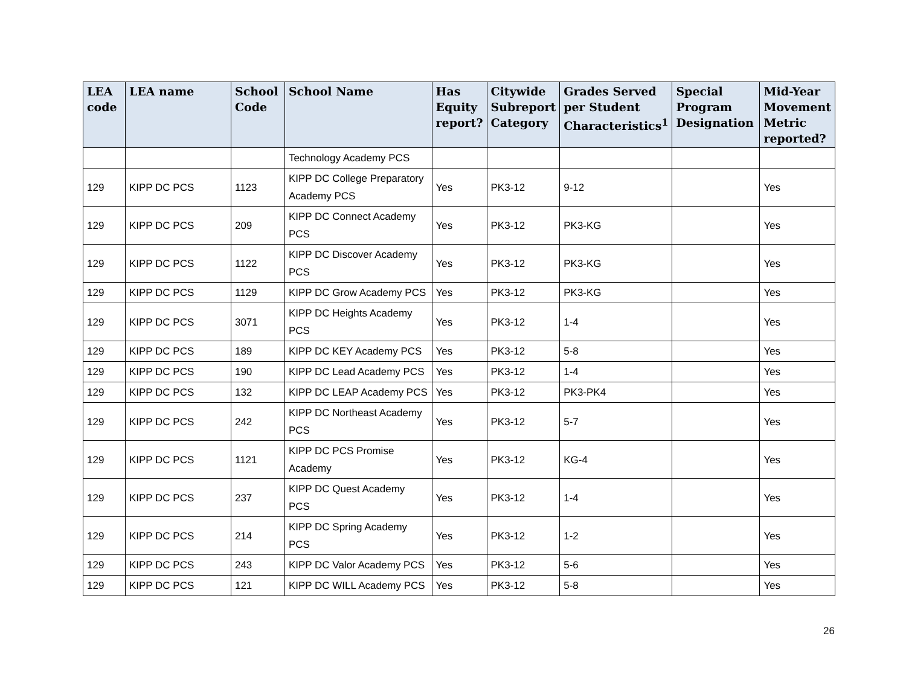| LEA code | LEA name | School Code | School Name | Has Equity report? | Citywide Subreport Category | Grades Served per Student Characteristics<sup>1</sup> | Special Program Designation | Mid-Year Movement Metric reported? |
| --- | --- | --- | --- | --- | --- | --- | --- | --- |
| | | | Technology Academy PCS | | | | | |
| 129 | KIPP DC PCS | 1123 | KIPP DC College Preparatory Academy PCS | Yes | PK3-12 | 9-12 | | Yes |
| 129 | KIPP DC PCS | 209 | KIPP DC Connect Academy PCS | Yes | PK3-12 | PK3-KG | | Yes |
| 129 | KIPP DC PCS | 1122 | KIPP DC Discover Academy PCS | Yes | PK3-12 | PK3-KG | | Yes |
| 129 | KIPP DC PCS | 1129 | KIPP DC Grow Academy PCS | Yes | PK3-12 | PK3-KG | | Yes |
| 129 | KIPP DC PCS | 3071 | KIPP DC Heights Academy PCS | Yes | PK3-12 | 1-4 | | Yes |
| 129 | KIPP DC PCS | 189 | KIPP DC KEY Academy PCS | Yes | PK3-12 | 5-8 | | Yes |
| 129 | KIPP DC PCS | 190 | KIPP DC Lead Academy PCS | Yes | PK3-12 | 1-4 | | Yes |
| 129 | KIPP DC PCS | 132 | KIPP DC LEAP Academy PCS | Yes | PK3-12 | PK3-PK4 | | Yes |
| 129 | KIPP DC PCS | 242 | KIPP DC Northeast Academy PCS | Yes | PK3-12 | 5-7 | | Yes |
| 129 | KIPP DC PCS | 1121 | KIPP DC PCS Promise Academy | Yes | PK3-12 | KG-4 | | Yes |
| 129 | KIPP DC PCS | 237 | KIPP DC Quest Academy PCS | Yes | PK3-12 | 1-4 | | Yes |
| 129 | KIPP DC PCS | 214 | KIPP DC Spring Academy PCS | Yes | PK3-12 | 1-2 | | Yes |
| 129 | KIPP DC PCS | 243 | KIPP DC Valor Academy PCS | Yes | PK3-12 | 5-6 | | Yes |
| 129 | KIPP DC PCS | 121 | KIPP DC WILL Academy PCS | Yes | PK3-12 | 5-8 | | Yes |
26